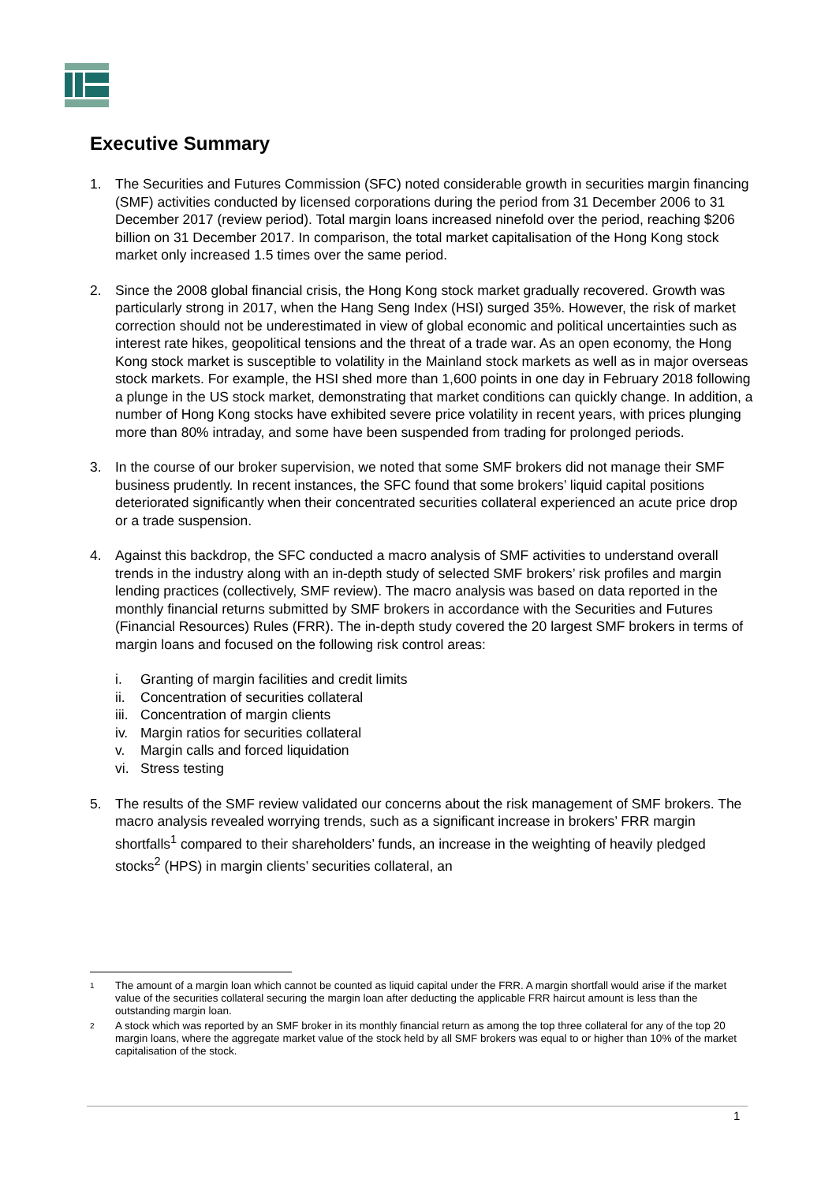Executive Summary
1. The Securities and Futures Commission (SFC) noted considerable growth in securities margin financing (SMF) activities conducted by licensed corporations during the period from 31 December 2006 to 31 December 2017 (review period). Total margin loans increased ninefold over the period, reaching $206 billion on 31 December 2017. In comparison, the total market capitalisation of the Hong Kong stock market only increased 1.5 times over the same period.
2. Since the 2008 global financial crisis, the Hong Kong stock market gradually recovered. Growth was particularly strong in 2017, when the Hang Seng Index (HSI) surged 35%. However, the risk of market correction should not be underestimated in view of global economic and political uncertainties such as interest rate hikes, geopolitical tensions and the threat of a trade war. As an open economy, the Hong Kong stock market is susceptible to volatility in the Mainland stock markets as well as in major overseas stock markets. For example, the HSI shed more than 1,600 points in one day in February 2018 following a plunge in the US stock market, demonstrating that market conditions can quickly change. In addition, a number of Hong Kong stocks have exhibited severe price volatility in recent years, with prices plunging more than 80% intraday, and some have been suspended from trading for prolonged periods.
3. In the course of our broker supervision, we noted that some SMF brokers did not manage their SMF business prudently. In recent instances, the SFC found that some brokers’ liquid capital positions deteriorated significantly when their concentrated securities collateral experienced an acute price drop or a trade suspension.
4. Against this backdrop, the SFC conducted a macro analysis of SMF activities to understand overall trends in the industry along with an in-depth study of selected SMF brokers’ risk profiles and margin lending practices (collectively, SMF review). The macro analysis was based on data reported in the monthly financial returns submitted by SMF brokers in accordance with the Securities and Futures (Financial Resources) Rules (FRR). The in-depth study covered the 20 largest SMF brokers in terms of margin loans and focused on the following risk control areas:
i. Granting of margin facilities and credit limits
ii. Concentration of securities collateral
iii. Concentration of margin clients
iv. Margin ratios for securities collateral
v. Margin calls and forced liquidation
vi. Stress testing
5. The results of the SMF review validated our concerns about the risk management of SMF brokers. The macro analysis revealed worrying trends, such as a significant increase in brokers’ FRR margin shortfalls<sup>1</sup> compared to their shareholders’ funds, an increase in the weighting of heavily pledged stocks<sup>2</sup> (HPS) in margin clients’ securities collateral, an
1
The amount of a margin loan which cannot be counted as liquid capital under the FRR. A margin shortfall would arise if the market value of the securities collateral securing the margin loan after deducting the applicable FRR haircut amount is less than the outstanding margin loan.
2
A stock which was reported by an SMF broker in its monthly financial return as among the top three collateral for any of the top 20 margin loans, where the aggregate market value of the stock held by all SMF brokers was equal to or higher than 10% of the market capitalisation of the stock.
1